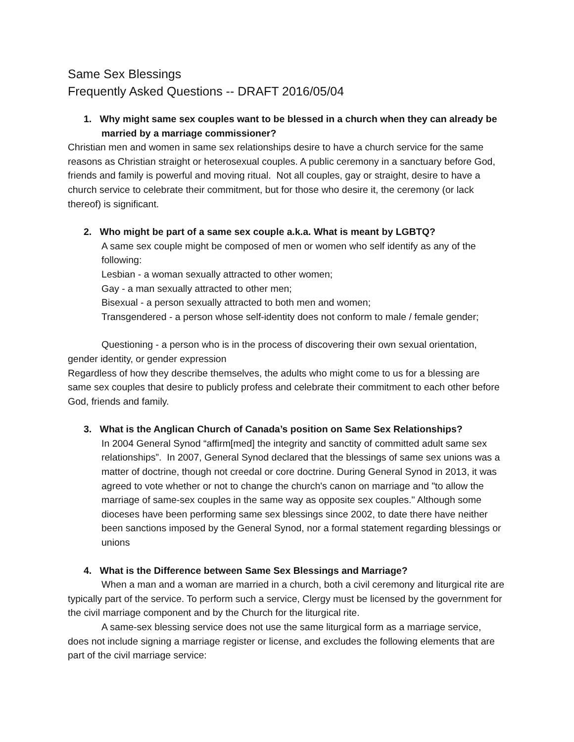Same Sex Blessings
Frequently Asked Questions -- DRAFT 2016/05/04
1. Why might same sex couples want to be blessed in a church when they can already be married by a marriage commissioner?
Christian men and women in same sex relationships desire to have a church service for the same reasons as Christian straight or heterosexual couples. A public ceremony in a sanctuary before God, friends and family is powerful and moving ritual. Not all couples, gay or straight, desire to have a church service to celebrate their commitment, but for those who desire it, the ceremony (or lack thereof) is significant.
2. Who might be part of a same sex couple a.k.a. What is meant by LGBTQ?
A same sex couple might be composed of men or women who self identify as any of the following:
Lesbian - a woman sexually attracted to other women;
Gay - a man sexually attracted to other men;
Bisexual - a person sexually attracted to both men and women;
Transgendered - a person whose self-identity does not conform to male / female gender;
Questioning - a person who is in the process of discovering their own sexual orientation, gender identity, or gender expression
Regardless of how they describe themselves, the adults who might come to us for a blessing are same sex couples that desire to publicly profess and celebrate their commitment to each other before God, friends and family.
3. What is the Anglican Church of Canada’s position on Same Sex Relationships?
In 2004 General Synod “affirm[med] the integrity and sanctity of committed adult same sex relationships”. In 2007, General Synod declared that the blessings of same sex unions was a matter of doctrine, though not creedal or core doctrine. During General Synod in 2013, it was agreed to vote whether or not to change the church's canon on marriage and "to allow the marriage of same-sex couples in the same way as opposite sex couples." Although some dioceses have been performing same sex blessings since 2002, to date there have neither been sanctions imposed by the General Synod, nor a formal statement regarding blessings or unions
4. What is the Difference between Same Sex Blessings and Marriage?
When a man and a woman are married in a church, both a civil ceremony and liturgical rite are typically part of the service. To perform such a service, Clergy must be licensed by the government for the civil marriage component and by the Church for the liturgical rite.
A same-sex blessing service does not use the same liturgical form as a marriage service, does not include signing a marriage register or license, and excludes the following elements that are part of the civil marriage service: